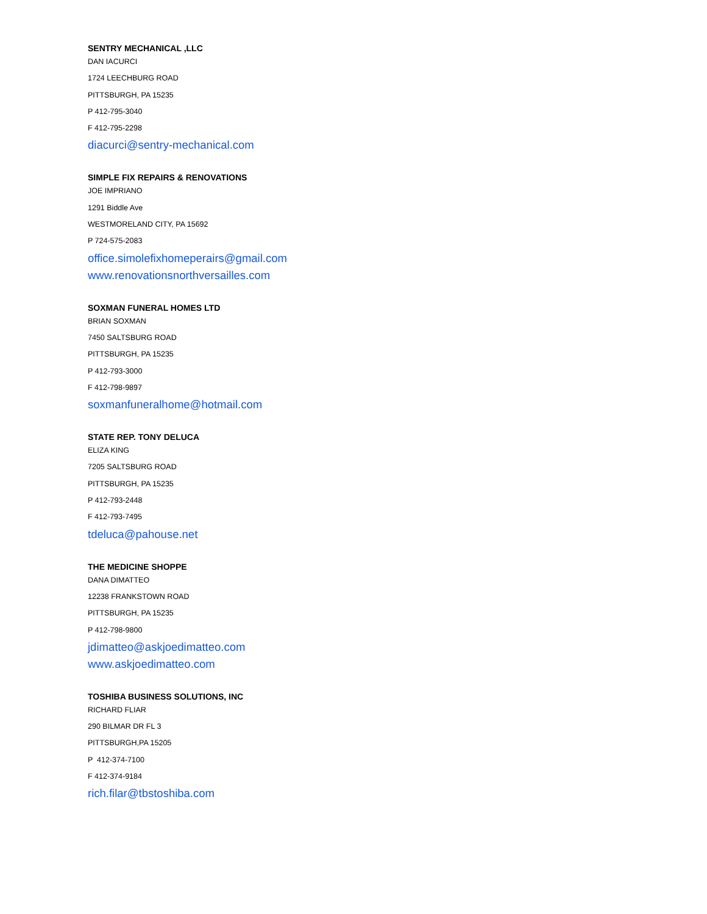SENTRY MECHANICAL ,LLC
DAN IACURCI
1724 LEECHBURG ROAD
PITTSBURGH, PA 15235
P 412-795-3040
F 412-795-2298
diacurci@sentry-mechanical.com
SIMPLE FIX REPAIRS & RENOVATIONS
JOE IMPRIANO
1291 Biddle Ave
WESTMORELAND CITY, PA 15692
P 724-575-2083
office.simolefixhomeperairs@gmail.com
www.renovationsnorthversailles.com
SOXMAN FUNERAL HOMES LTD
BRIAN SOXMAN
7450 SALTSBURG ROAD
PITTSBURGH, PA 15235
P 412-793-3000
F 412-798-9897
soxmanfuneralhome@hotmail.com
STATE REP. TONY DELUCA
ELIZA KING
7205 SALTSBURG ROAD
PITTSBURGH, PA 15235
P 412-793-2448
F 412-793-7495
tdeluca@pahouse.net
THE MEDICINE SHOPPE
DANA DIMATTEO
12238 FRANKSTOWN ROAD
PITTSBURGH, PA 15235
P 412-798-9800
jdimatteo@askjoedimatteo.com
www.askjoedimatteo.com
TOSHIBA BUSINESS SOLUTIONS, INC
RICHARD FLIAR
290 BILMAR DR FL 3
PITTSBURGH,PA 15205
P 412-374-7100
F 412-374-9184
rich.filar@tbstoshiba.com